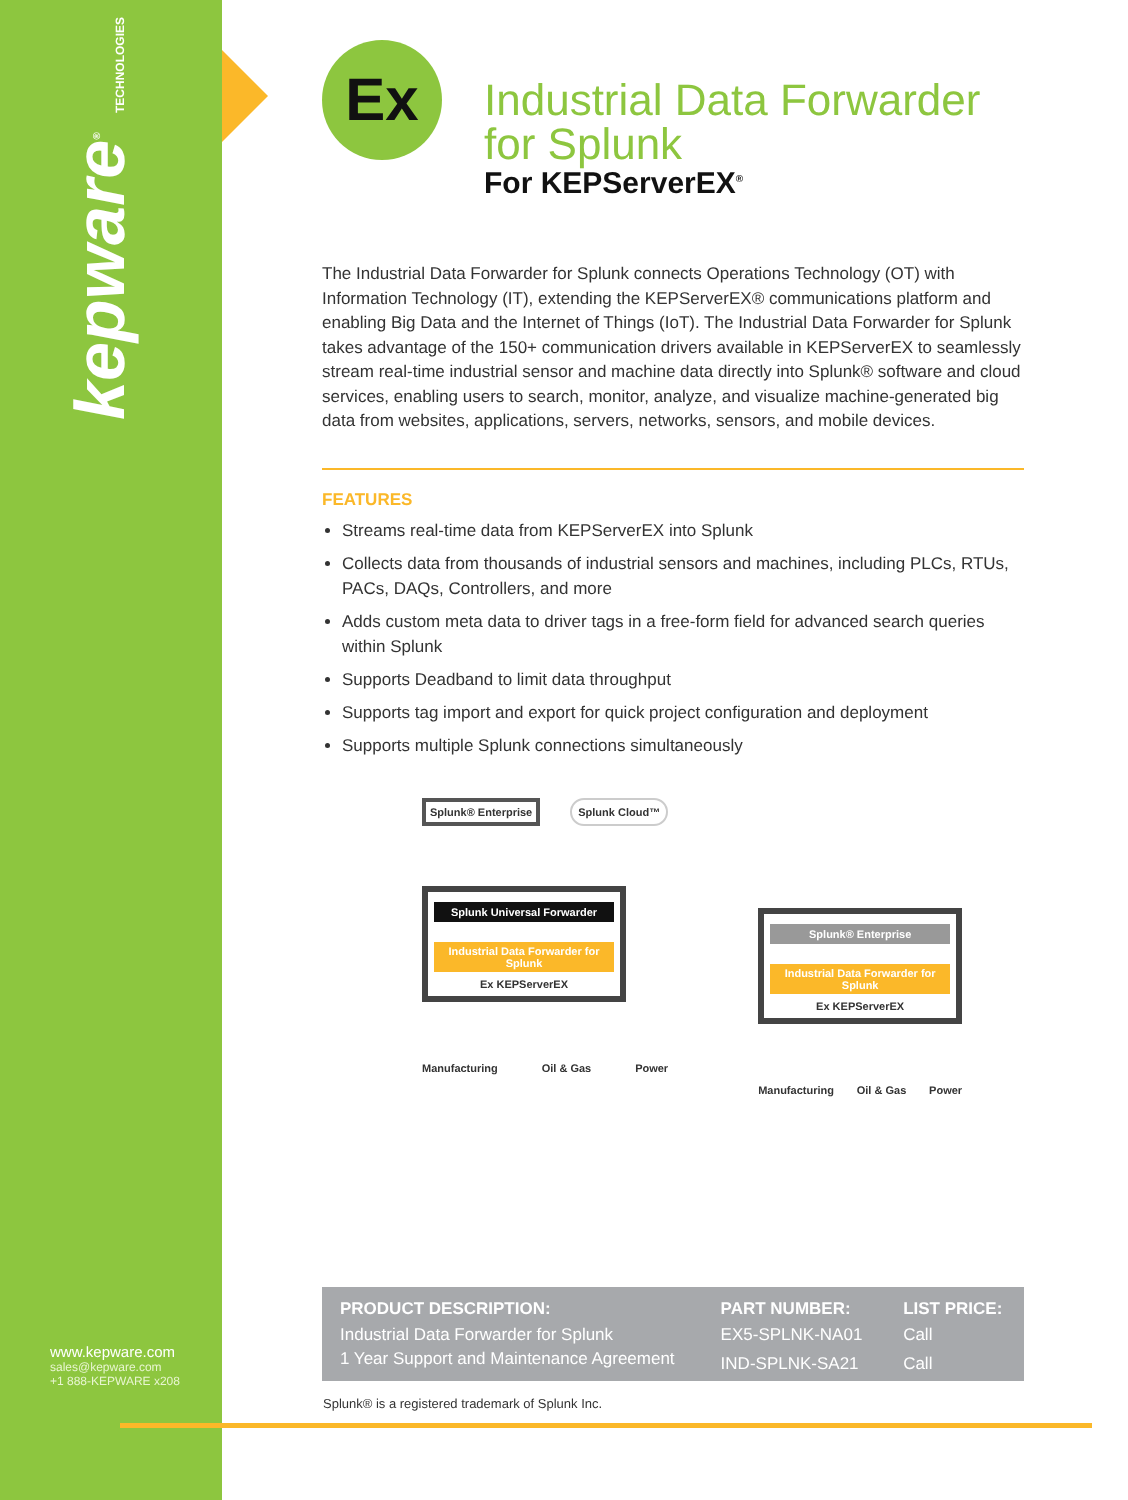kepware<sup>®</sup> TECHNOLOGIES
Ex
Industrial Data Forwarder for Splunk
For KEPServerEX<sup>®</sup>
The Industrial Data Forwarder for Splunk connects Operations Technology (OT) with Information Technology (IT), extending the KEPServerEX® communications platform and enabling Big Data and the Internet of Things (IoT). The Industrial Data Forwarder for Splunk takes advantage of the 150+ communication drivers available in KEPServerEX to seamlessly stream real-time industrial sensor and machine data directly into Splunk® software and cloud services, enabling users to search, monitor, analyze, and visualize machine-generated big data from websites, applications, servers, networks, sensors, and mobile devices.
FEATURES
Streams real-time data from KEPServerEX into Splunk
Collects data from thousands of industrial sensors and machines, including PLCs, RTUs, PACs, DAQs, Controllers, and more
Adds custom meta data to driver tags in a free-form field for advanced search queries within Splunk
Supports Deadband to limit data throughput
Supports tag import and export for quick project configuration and deployment
Supports multiple Splunk connections simultaneously
Splunk® Enterprise Splunk Cloud™
Splunk Universal Forwarder
Industrial Data Forwarder for Splunk
Ex KEPServerEX
Manufacturing Oil & Gas Power
Splunk® Enterprise
Industrial Data Forwarder for Splunk
Ex KEPServerEX
Manufacturing Oil & Gas Power
| PRODUCT DESCRIPTION: | PART NUMBER: | LIST PRICE: |
| --- | --- | --- |
| Industrial Data Forwarder for Splunk | EX5-SPLNK-NA01 | Call |
| 1 Year Support and Maintenance Agreement | IND-SPLNK-SA21 | Call |
Splunk® is a registered trademark of Splunk Inc.
www.kepware.com
sales@kepware.com
+1 888-KEPWARE x208